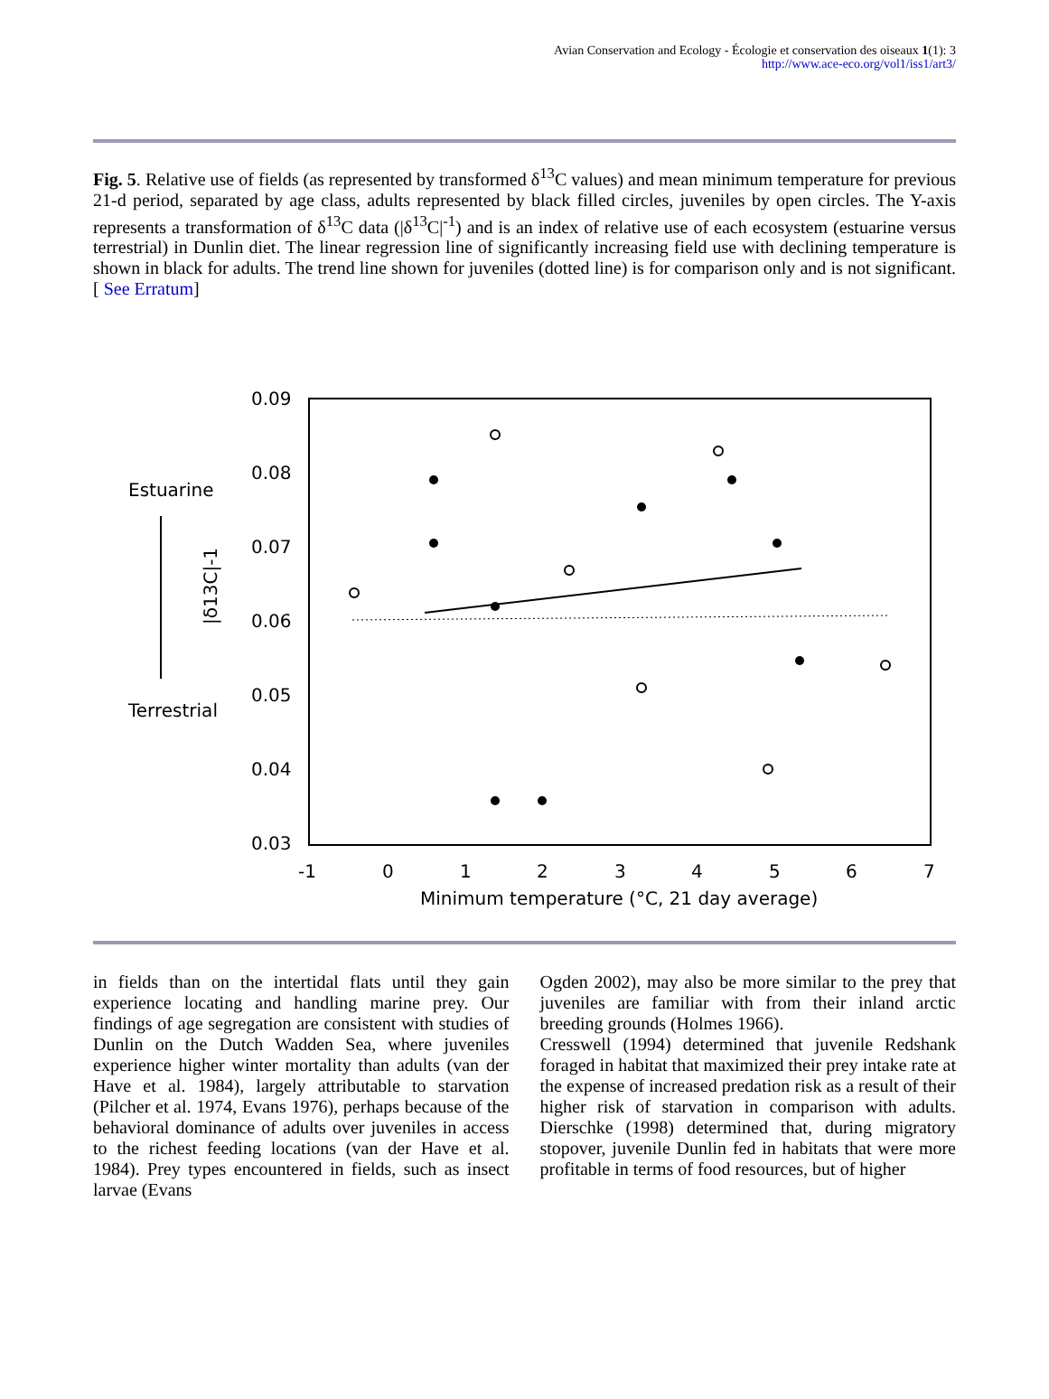Avian Conservation and Ecology - Écologie et conservation des oiseaux 1(1): 3
http://www.ace-eco.org/vol1/iss1/art3/
Fig. 5. Relative use of fields (as represented by transformed δ<sup>13</sup>C values) and mean minimum temperature for previous 21-d period, separated by age class, adults represented by black filled circles, juveniles by open circles. The Y-axis represents a transformation of δ<sup>13</sup>C data (|δ<sup>13</sup>C|<sup>-1</sup>) and is an index of relative use of each ecosystem (estuarine versus terrestrial) in Dunlin diet. The linear regression line of significantly increasing field use with declining temperature is shown in black for adults. The trend line shown for juveniles (dotted line) is for comparison only and is not significant. [ See Erratum]
0.09
0.08
0.07
0.06
0.05
0.04
0.03
-1
0
1
2
3
4
5
6
7
Minimum temperature (°C, 21 day average)
Estuarine
Terrestrial
|δ13C|-1
in fields than on the intertidal flats until they gain experience locating and handling marine prey. Our findings of age segregation are consistent with studies of Dunlin on the Dutch Wadden Sea, where juveniles experience higher winter mortality than adults (van der Have et al. 1984), largely attributable to starvation (Pilcher et al. 1974, Evans 1976), perhaps because of the behavioral dominance of adults over juveniles in access to the richest feeding locations (van der Have et al. 1984). Prey types encountered in fields, such as insect larvae (Evans
Ogden 2002), may also be more similar to the prey that juveniles are familiar with from their inland arctic breeding grounds (Holmes 1966).
Cresswell (1994) determined that juvenile Redshank foraged in habitat that maximized their prey intake rate at the expense of increased predation risk as a result of their higher risk of starvation in comparison with adults. Dierschke (1998) determined that, during migratory stopover, juvenile Dunlin fed in habitats that were more profitable in terms of food resources, but of higher